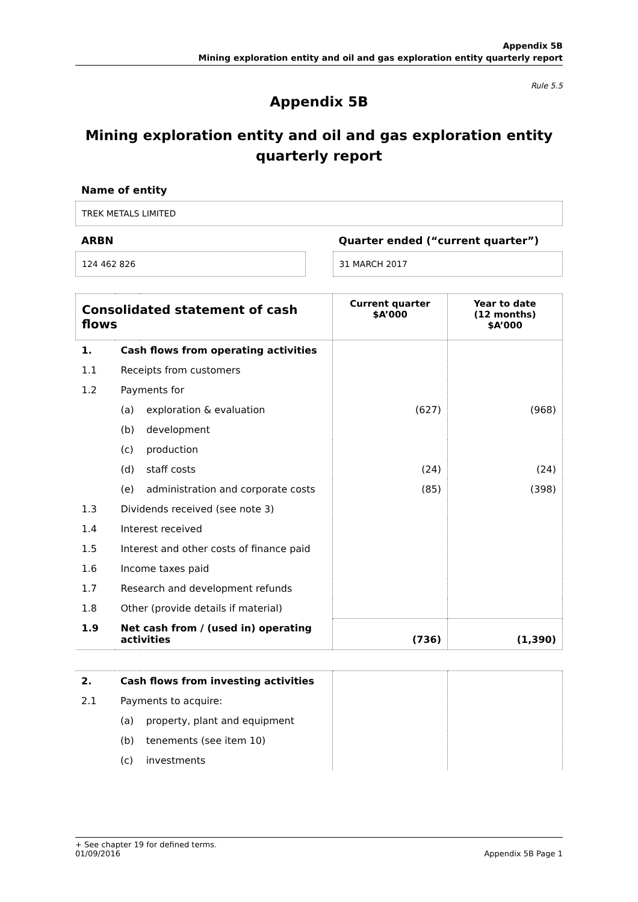Appendix 5B
Mining exploration entity and oil and gas exploration entity quarterly report
Rule 5.5
Appendix 5B
Mining exploration entity and oil and gas exploration entity
quarterly report
Name of entity
TREK METALS LIMITED
ARBN
124 462 826
Quarter ended (“current quarter”)
31 MARCH 2017
| Consolidated statement of cash flows | | | Current quarter $A’000 | Year to date (12 months) $A’000 |
| --- | --- | --- | --- | --- |
| 1. | Cash flows from operating activities | | | |
| 1.1 | Receipts from customers | | | |
| 1.2 | Payments for | | | |
| | (a) | exploration & evaluation | (627) | (968) |
| | (b) | development | | |
| | (c) | production | | |
| | (d) | staff costs | (24) | (24) |
| | (e) | administration and corporate costs | (85) | (398) |
| 1.3 | Dividends received (see note 3) | | | |
| 1.4 | Interest received | | | |
| 1.5 | Interest and other costs of finance paid | | | |
| 1.6 | Income taxes paid | | | |
| 1.7 | Research and development refunds | | | |
| 1.8 | Other (provide details if material) | | | |
| 1.9 | Net cash from / (used in) operating activities | | (736) | (1,390) |
| 2. | Cash flows from investing activities | | | |
| 2.1 | Payments to acquire: | | | |
| | (a) | property, plant and equipment | | |
| | (b) | tenements (see item 10) | | |
| | (c) | investments | | |
+ See chapter 19 for defined terms.
01/09/2016 Appendix 5B Page 1